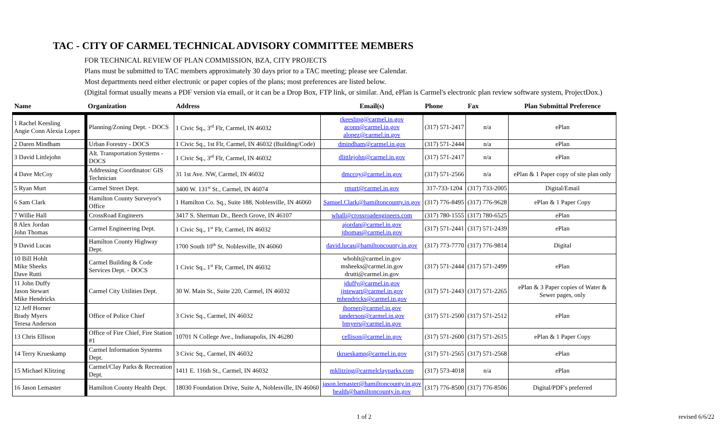TAC - CITY OF CARMEL TECHNICAL ADVISORY COMMITTEE MEMBERS
FOR TECHNICAL REVIEW OF PLAN COMMISSION, BZA, CITY PROJECTS
Plans must be submitted to TAC members approximately 30 days prior to a TAC meeting; please see Calendar.
Most departments need either electronic or paper copies of the plans; most preferences are listed below.
(Digital format usually means a PDF version via email, or it can be a Drop Box, FTP link, or similar. And, ePlan is Carmel's electronic plan review software system, ProjectDox.)
| Name | Organization | Address | Email(s) | Phone | Fax | Plan Submittal Preference |
| --- | --- | --- | --- | --- | --- | --- |
| 1 Rachel Keesling Angie Conn Alexia Lopez | Planning/Zoning Dept. - DOCS | 1 Civic Sq., 3<sup>rd</sup> Flr, Carmel, IN 46032 | rkeesling@carmel.in.gov aconn@carmel.in.gov alopez@carmel.in.gov | (317) 571-2417 | n/a | ePlan |
| 2 Daren Mindham | Urban Forestry - DOCS | 1 Civic Sq., 1st Flr, Carmel, IN 46032 (Building/Code) | dmindham@carmel.in.gov | (317) 571-2444 | n/a | ePlan |
| 3 David Littlejohn | Alt. Transportation Systems - DOCS | 1 Civic Sq., 3<sup>rd</sup> Flr, Carmel, IN 46032 | dlittlejohn@carmel.in.gov | (317) 571-2417 | n/a | ePlan |
| 4 Dave McCoy | Addressing Coordinator/ GIS Technician | 31 1st Ave. NW, Carmel, IN 46032 | dmccoy@carmel.in.gov | (317) 571-2566 | n/a | ePlan & 1 Paper copy of site plan only |
| 5 Ryan Murt | Carmel Street Dept. | 3400 W. 131<sup>st</sup> St., Carmel, IN 46074 | rmurt@carmel.in.gov | 317-733-1204 | (317) 733-2005 | Digital/Email |
| 6 Sam Clark | Hamilton County Surveyor's Office | 1 Hamilton Co. Sq., Suite 188, Noblesville, IN 46060 | Samuel.Clark@hamiltoncounty.in.gov | (317) 776-8495 | (317) 776-9628 | ePlan & 1 Paper Copy |
| 7 Willie Hall | CrossRoad Engineers | 3417 S. Sherman Dr., Beech Grove, IN 46107 | whall@crossroadengineers.com | (317) 780-1555 | (317) 780-6525 | ePlan |
| 8 Alex Jordan John Thomas | Carmel Engineering Dept. | 1 Civic Sq., 1<sup>st</sup> Flr, Carmel, IN 46032 | ajordan@carmel.in.gov jthomas@carmel.in.gov | (317) 571-2441 | (317) 571-2439 | ePlan |
| 9 David Lucas | Hamilton County Highway Dept. | 1700 South 10<sup>th</sup> St. Noblesville, IN 46060 | david.lucas@hamiltoncounty.in.gov | (317) 773-7770 | (317) 776-9814 | Digital |
| 10 Bill Hohlt Mike Sheeks Dave Rutti | Carmel Building & Code Services Dept. - DOCS | 1 Civic Sq., 1<sup>st</sup> Flr, Carmel, IN 46032 | whohlt@carmel.in.gov msheeks@carmel.in.gov drutti@carmel.in.gov | (317) 571-2444 | (317) 571-2499 | ePlan |
| 11 John Duffy Jason Stewart Mike Hendricks | Carmel City Utilities Dept. | 30 W. Main St., Suite 220, Carmel, IN 46032 | jduffy@carmel.in.gov jjstewart@carmel.in.gov mhendricks@carmel.in.gov | (317) 571-2443 | (317) 571-2265 | ePlan & 3 Paper copies of Water & Sewer pages, only |
| 12 Jeff Horner Brady Myers Teresa Anderson | Office of Police Chief | 3 Civic Sq., Carmel, IN 46032 | jhorner@carmel.in.gov tanderson@carmel.in.gov bmyers@carmel.in.gov | (317) 571-2500 | (317) 571-2512 | ePlan |
| 13 Chris Ellison | Office of Fire Chief, Fire Station #1 | 10701 N College Ave., Indianapolis, IN 46280 | cellison@carmel.in.gov | (317) 571-2600 | (317) 571-2615 | ePlan & 1 Paper Copy |
| 14 Terry Krueskamp | Carmel Information Systems Dept. | 3 Civic Sq., Carmel, IN 46032 | tkrueskamp@carmel.in.gov | (317) 571-2565 | (317) 571-2568 | ePlan |
| 15 Michael Klitzing | Carmel/Clay Parks & Recreation Dept. | 1411 E. 116th St., Carmel, IN 46032 | mklitzing@carmelclayparks.com | (317) 573-4018 | n/a | ePlan |
| 16 Jason Lemaster | Hamilton County Health Dept. | 18030 Foundation Drive, Suite A, Noblesville, IN 46060 | jason.lemaster@hamiltoncounty.in.gov health@hamiltoncounty.in.gov | (317) 776-8500 | (317) 776-8506 | Digital/PDF's preferred |
1 of 2 revised 6/6/22